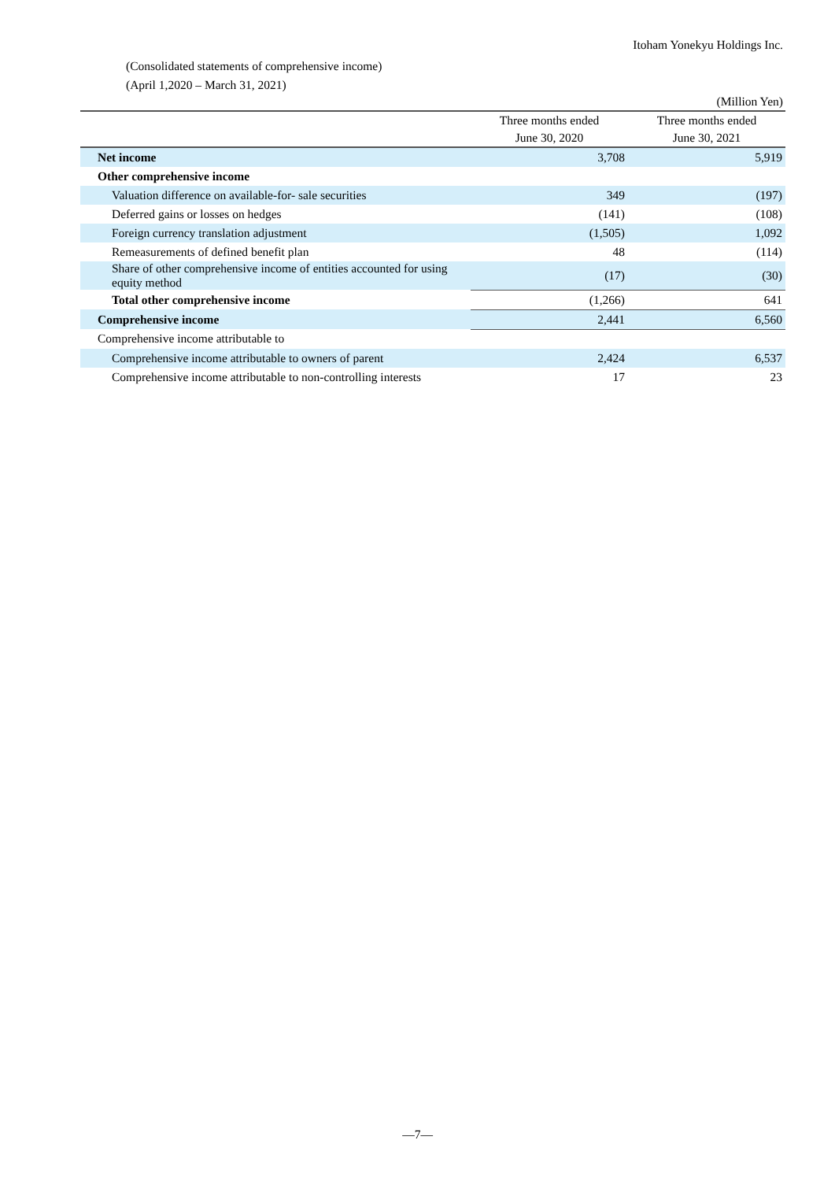Itoham Yonekyu Holdings Inc.
(Consolidated statements of comprehensive income)
(April 1,2020 – March 31, 2021)
(Million Yen)
| | Three months ended June 30, 2020 | Three months ended June 30, 2021 |
| --- | --- | --- |
| Net income | 3,708 | 5,919 |
| Other comprehensive income | | |
| Valuation difference on available-for- sale securities | 349 | (197) |
| Deferred gains or losses on hedges | (141) | (108) |
| Foreign currency translation adjustment | (1,505) | 1,092 |
| Remeasurements of defined benefit plan | 48 | (114) |
| Share of other comprehensive income of entities accounted for using equity method | (17) | (30) |
| Total other comprehensive income | (1,266) | 641 |
| Comprehensive income | 2,441 | 6,560 |
| Comprehensive income attributable to | | |
| Comprehensive income attributable to owners of parent | 2,424 | 6,537 |
| Comprehensive income attributable to non-controlling interests | 17 | 23 |
—7—